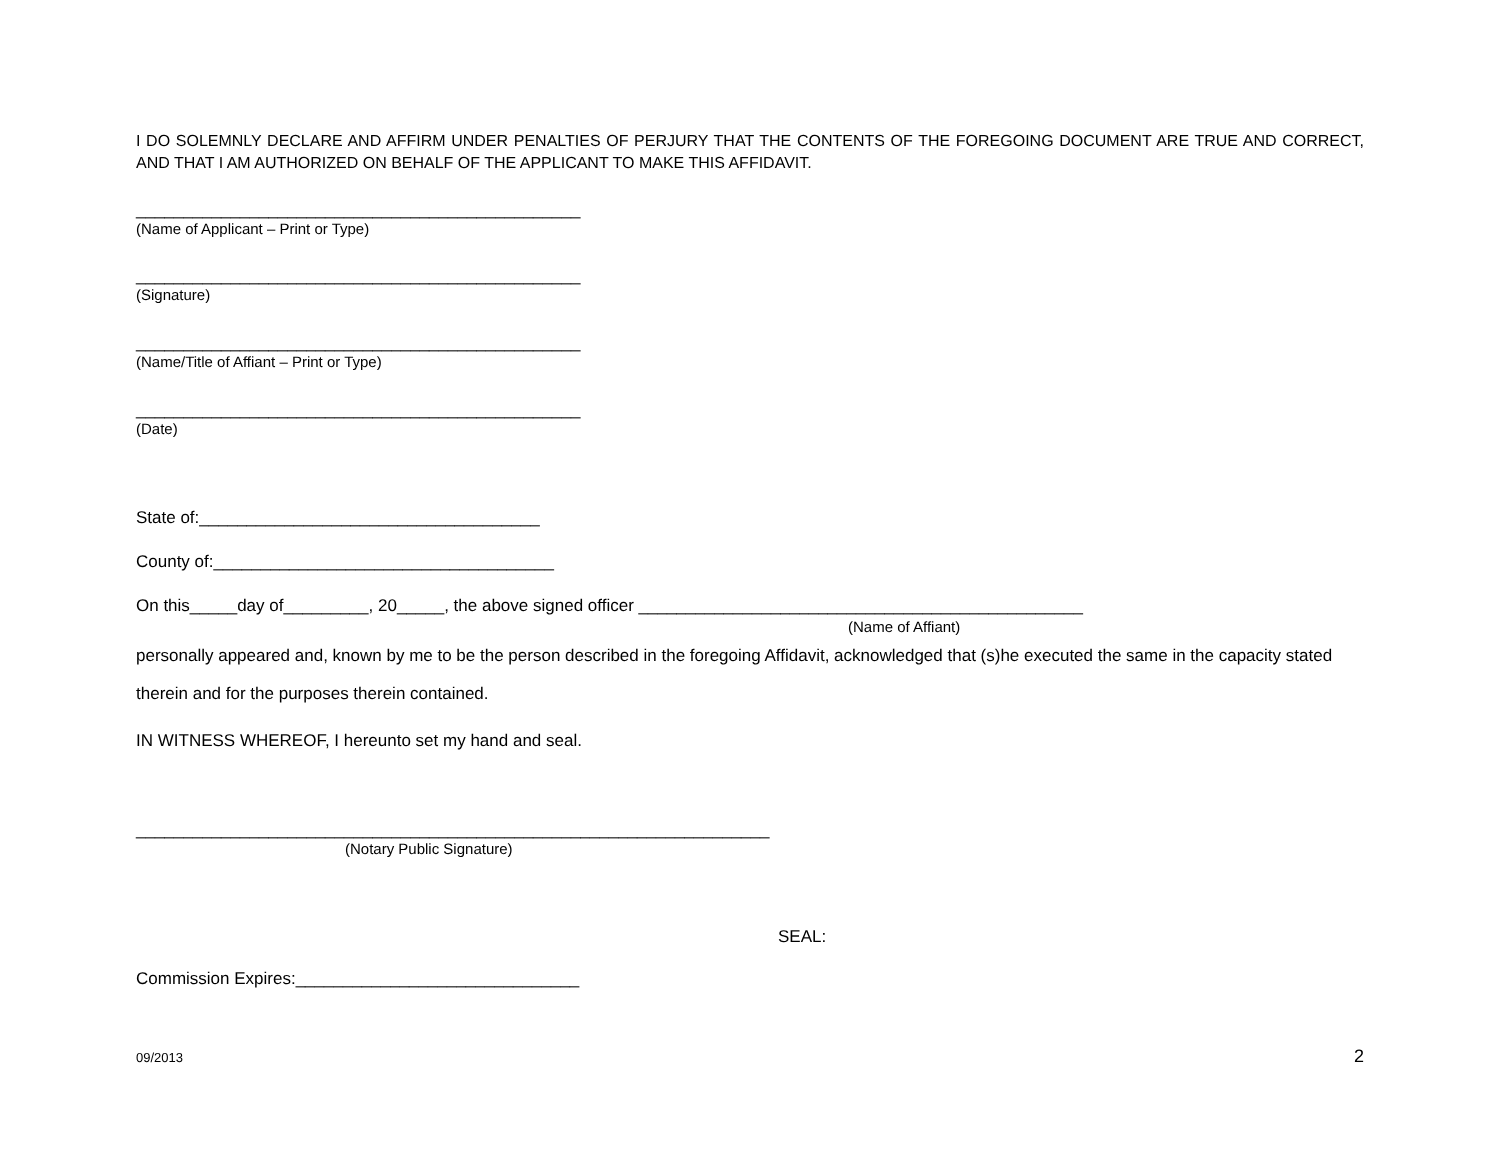I DO SOLEMNLY DECLARE AND AFFIRM UNDER PENALTIES OF PERJURY THAT THE CONTENTS OF THE FOREGOING DOCUMENT ARE TRUE AND CORRECT, AND THAT I AM AUTHORIZED ON BEHALF OF THE APPLICANT TO MAKE THIS AFFIDAVIT.
_______________________________________________
(Name of Applicant – Print or Type)
_______________________________________________
(Signature)
_______________________________________________
(Name/Title of Affiant – Print or Type)
_______________________________________________
(Date)
State of:____________________________________
County of:____________________________________
On this_____day of_________, 20_____, the above signed officer _______________________________________________
(Name of Affiant)
personally appeared and, known by me to be the person described in the foregoing Affidavit, acknowledged that (s)he executed the same in the capacity stated therein and for the purposes therein contained.
IN WITNESS WHEREOF, I hereunto set my hand and seal.
___________________________________________________________________
(Notary Public Signature)
SEAL:
Commission Expires:______________________________
09/2013 2